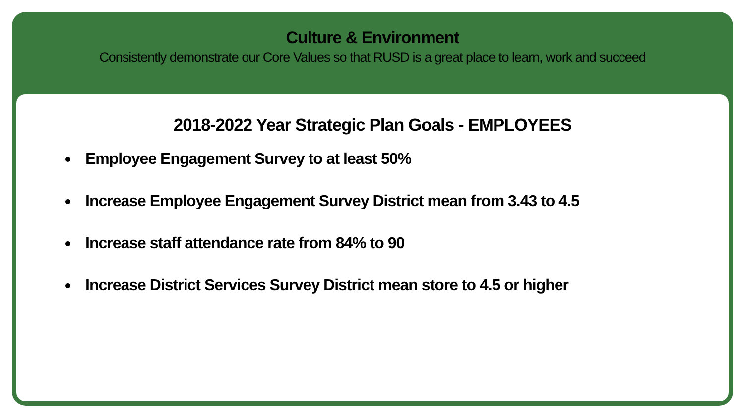Culture & Environment
Consistently demonstrate our Core Values so that RUSD is a great place to learn, work and succeed
2018-2022 Year Strategic Plan Goals - EMPLOYEES
Employee Engagement Survey to at least 50%
Increase Employee Engagement Survey District mean from 3.43 to 4.5
Increase staff attendance rate from 84% to 90
Increase District Services Survey District mean store to 4.5 or higher